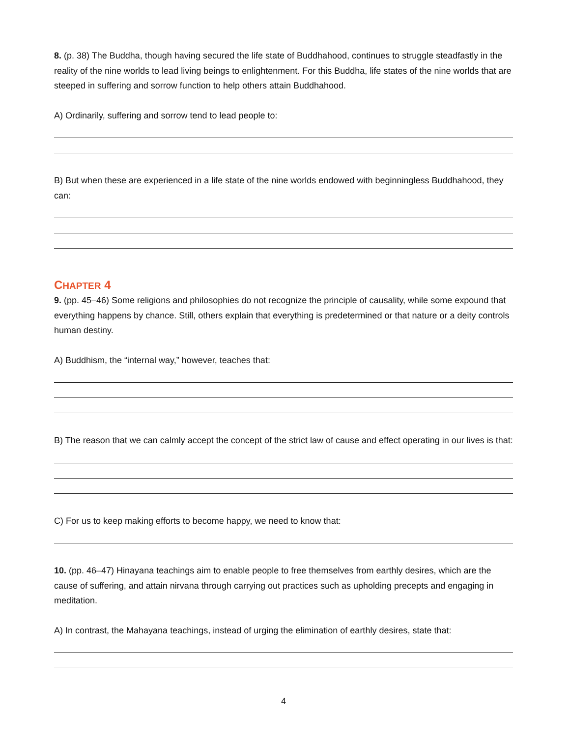8. (p. 38) The Buddha, though having secured the life state of Buddhahood, continues to struggle steadfastly in the reality of the nine worlds to lead living beings to enlightenment. For this Buddha, life states of the nine worlds that are steeped in suffering and sorrow function to help others attain Buddhahood.
A) Ordinarily, suffering and sorrow tend to lead people to:
B) But when these are experienced in a life state of the nine worlds endowed with beginningless Buddhahood, they can:
CHAPTER 4
9. (pp. 45–46) Some religions and philosophies do not recognize the principle of causality, while some expound that everything happens by chance. Still, others explain that everything is predetermined or that nature or a deity controls human destiny.
A) Buddhism, the “internal way,” however, teaches that:
B) The reason that we can calmly accept the concept of the strict law of cause and effect operating in our lives is that:
C) For us to keep making efforts to become happy, we need to know that:
10. (pp. 46–47) Hinayana teachings aim to enable people to free themselves from earthly desires, which are the cause of suffering, and attain nirvana through carrying out practices such as upholding precepts and engaging in meditation.
A) In contrast, the Mahayana teachings, instead of urging the elimination of earthly desires, state that:
4